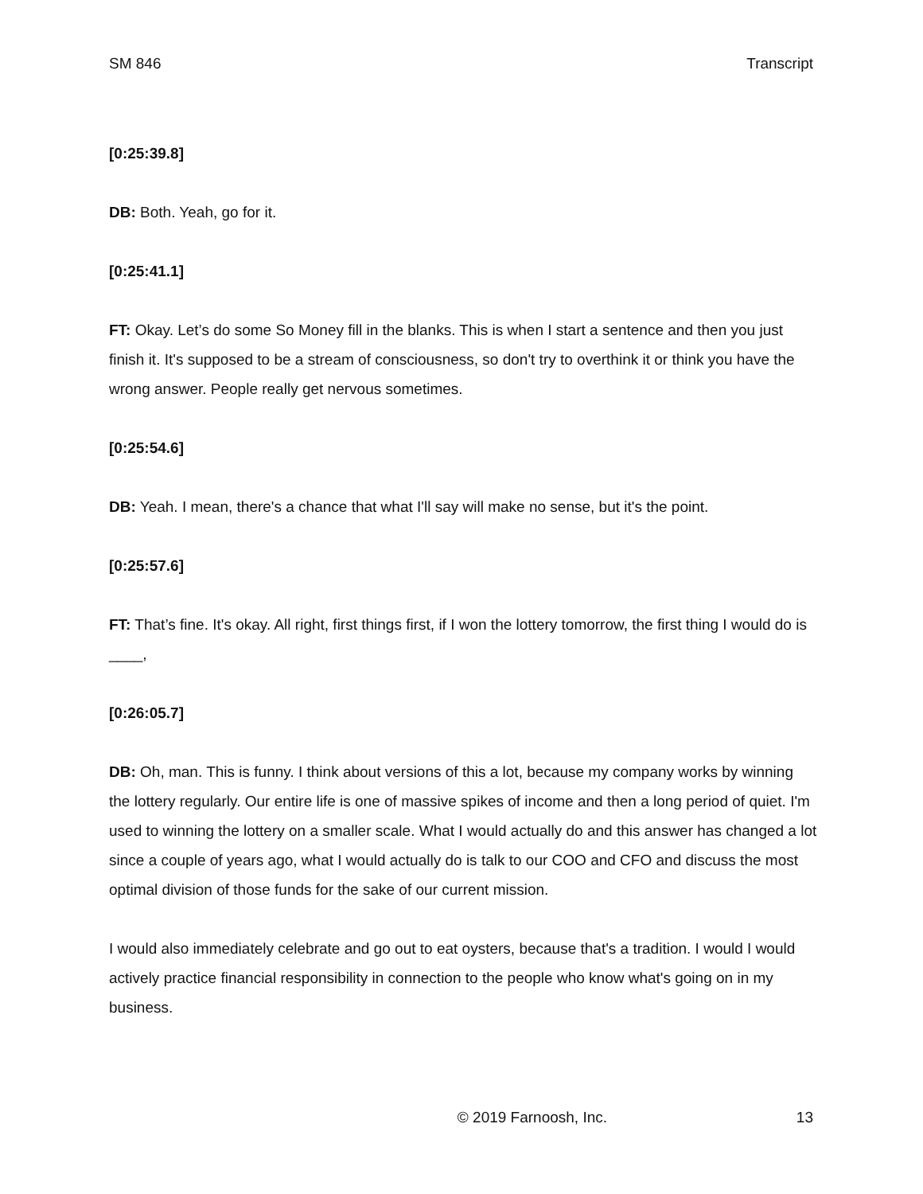SM 846 Transcript
[0:25:39.8]
DB: Both. Yeah, go for it.
[0:25:41.1]
FT: Okay. Let’s do some So Money fill in the blanks. This is when I start a sentence and then you just finish it. It's supposed to be a stream of consciousness, so don't try to overthink it or think you have the wrong answer. People really get nervous sometimes.
[0:25:54.6]
DB: Yeah. I mean, there's a chance that what I'll say will make no sense, but it's the point.
[0:25:57.6]
FT: That’s fine. It's okay. All right, first things first, if I won the lottery tomorrow, the first thing I would do is ____,
[0:26:05.7]
DB: Oh, man. This is funny. I think about versions of this a lot, because my company works by winning the lottery regularly. Our entire life is one of massive spikes of income and then a long period of quiet. I'm used to winning the lottery on a smaller scale. What I would actually do and this answer has changed a lot since a couple of years ago, what I would actually do is talk to our COO and CFO and discuss the most optimal division of those funds for the sake of our current mission.
I would also immediately celebrate and go out to eat oysters, because that's a tradition. I would I would actively practice financial responsibility in connection to the people who know what's going on in my business.
© 2019 Farnoosh, Inc. 13